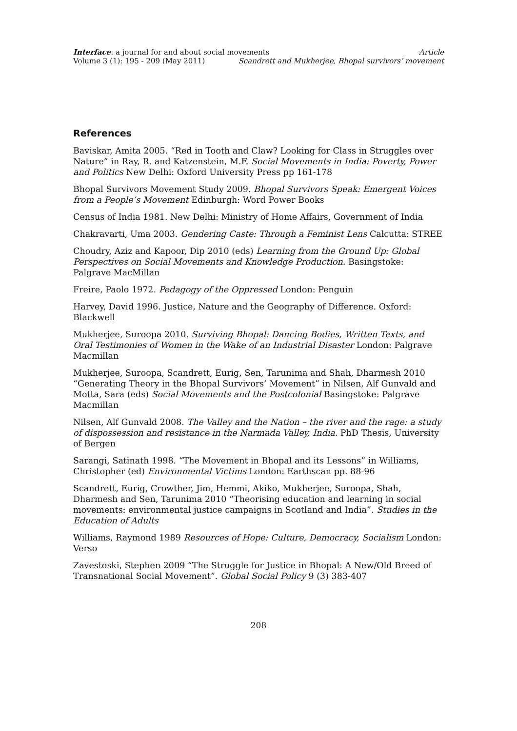Interface: a journal for and about social movements Article
Volume 3 (1): 195 - 209 (May 2011) Scandrett and Mukherjee, Bhopal survivors’ movement
References
Baviskar, Amita 2005. “Red in Tooth and Claw? Looking for Class in Struggles over Nature” in Ray, R. and Katzenstein, M.F. Social Movements in India: Poverty, Power and Politics New Delhi: Oxford University Press pp 161-178
Bhopal Survivors Movement Study 2009. Bhopal Survivors Speak: Emergent Voices from a People’s Movement Edinburgh: Word Power Books
Census of India 1981. New Delhi: Ministry of Home Affairs, Government of India
Chakravarti, Uma 2003. Gendering Caste: Through a Feminist Lens Calcutta: STREE
Choudry, Aziz and Kapoor, Dip 2010 (eds) Learning from the Ground Up: Global Perspectives on Social Movements and Knowledge Production. Basingstoke: Palgrave MacMillan
Freire, Paolo 1972. Pedagogy of the Oppressed London: Penguin
Harvey, David 1996. Justice, Nature and the Geography of Difference. Oxford: Blackwell
Mukherjee, Suroopa 2010. Surviving Bhopal: Dancing Bodies, Written Texts, and Oral Testimonies of Women in the Wake of an Industrial Disaster London: Palgrave Macmillan
Mukherjee, Suroopa, Scandrett, Eurig, Sen, Tarunima and Shah, Dharmesh 2010 “Generating Theory in the Bhopal Survivors’ Movement” in Nilsen, Alf Gunvald and Motta, Sara (eds) Social Movements and the Postcolonial Basingstoke: Palgrave Macmillan
Nilsen, Alf Gunvald 2008. The Valley and the Nation – the river and the rage: a study of dispossession and resistance in the Narmada Valley, India. PhD Thesis, University of Bergen
Sarangi, Satinath 1998. “The Movement in Bhopal and its Lessons” in Williams, Christopher (ed) Environmental Victims London: Earthscan pp. 88-96
Scandrett, Eurig, Crowther, Jim, Hemmi, Akiko, Mukherjee, Suroopa, Shah, Dharmesh and Sen, Tarunima 2010 “Theorising education and learning in social movements: environmental justice campaigns in Scotland and India”. Studies in the Education of Adults
Williams, Raymond 1989 Resources of Hope: Culture, Democracy, Socialism London: Verso
Zavestoski, Stephen 2009 “The Struggle for Justice in Bhopal: A New/Old Breed of Transnational Social Movement”. Global Social Policy 9 (3) 383-407
208